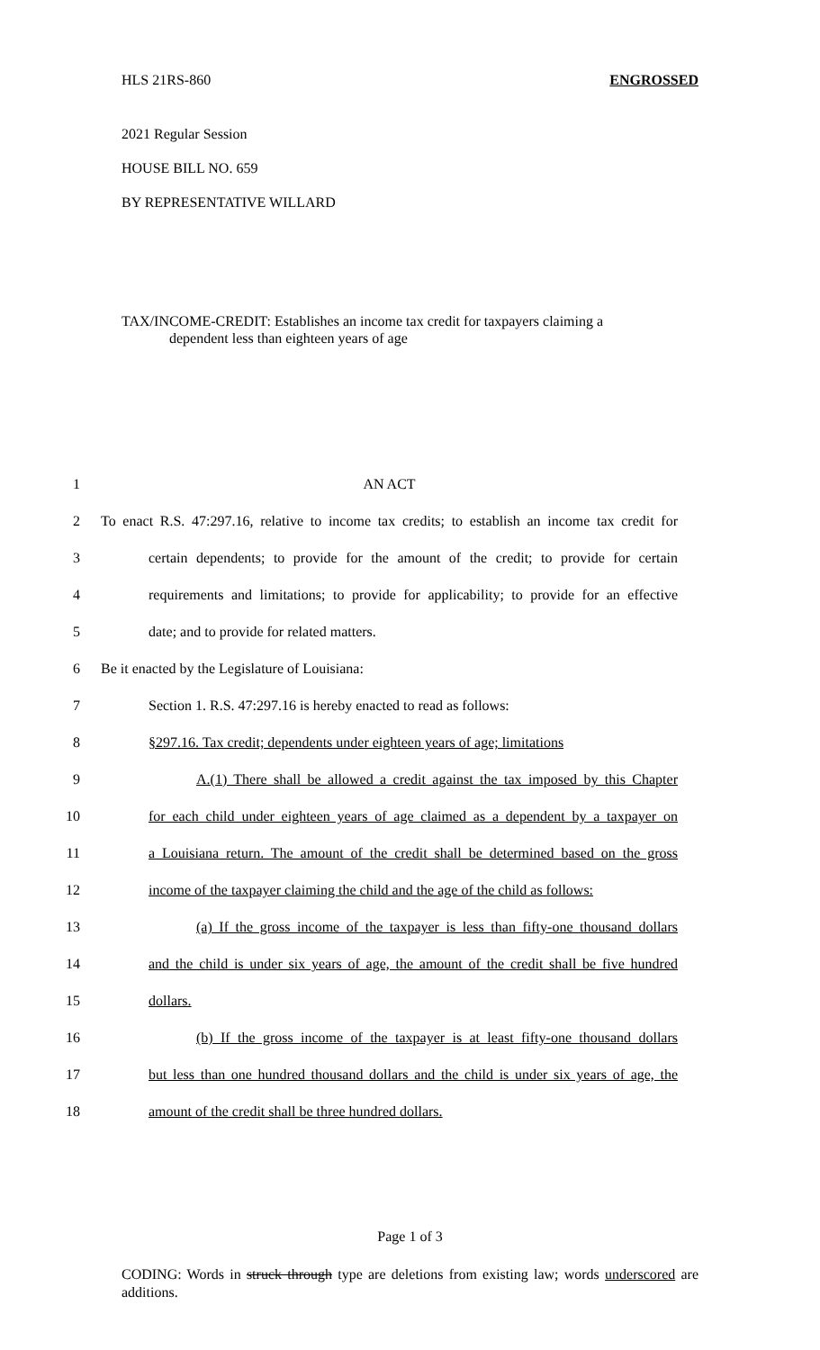HLS 21RS-860 ENGROSSED
2021 Regular Session
HOUSE BILL NO. 659
BY REPRESENTATIVE WILLARD
TAX/INCOME-CREDIT: Establishes an income tax credit for taxpayers claiming a
dependent less than eighteen years of age
1 AN ACT
2 To enact R.S. 47:297.16, relative to income tax credits; to establish an income tax credit for
3 certain dependents; to provide for the amount of the credit; to provide for certain
4 requirements and limitations; to provide for applicability; to provide for an effective
5 date; and to provide for related matters.
6 Be it enacted by the Legislature of Louisiana:
7 Section 1. R.S. 47:297.16 is hereby enacted to read as follows:
8 §297.16. Tax credit; dependents under eighteen years of age; limitations
9 A.(1) There shall be allowed a credit against the tax imposed by this Chapter
10 for each child under eighteen years of age claimed as a dependent by a taxpayer on
11 a Louisiana return. The amount of the credit shall be determined based on the gross
12 income of the taxpayer claiming the child and the age of the child as follows:
13 (a) If the gross income of the taxpayer is less than fifty-one thousand dollars
14 and the child is under six years of age, the amount of the credit shall be five hundred
15 dollars.
16 (b) If the gross income of the taxpayer is at least fifty-one thousand dollars
17 but less than one hundred thousand dollars and the child is under six years of age, the
18 amount of the credit shall be three hundred dollars.
Page 1 of 3
CODING: Words in struck through type are deletions from existing law; words underscored are additions.